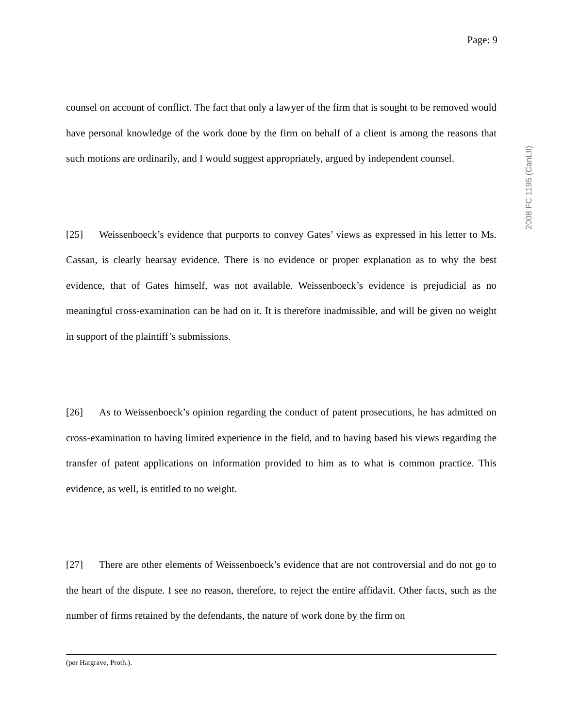Page: 9
2008 FC 1195 (CanLII)
counsel on account of conflict. The fact that only a lawyer of the firm that is sought to be removed would have personal knowledge of the work done by the firm on behalf of a client is among the reasons that such motions are ordinarily, and I would suggest appropriately, argued by independent counsel.
[25] Weissenboeck’s evidence that purports to convey Gates’ views as expressed in his letter to Ms. Cassan, is clearly hearsay evidence. There is no evidence or proper explanation as to why the best evidence, that of Gates himself, was not available. Weissenboeck’s evidence is prejudicial as no meaningful cross-examination can be had on it. It is therefore inadmissible, and will be given no weight in support of the plaintiff’s submissions.
[26] As to Weissenboeck’s opinion regarding the conduct of patent prosecutions, he has admitted on cross-examination to having limited experience in the field, and to having based his views regarding the transfer of patent applications on information provided to him as to what is common practice. This evidence, as well, is entitled to no weight.
[27] There are other elements of Weissenboeck’s evidence that are not controversial and do not go to the heart of the dispute. I see no reason, therefore, to reject the entire affidavit. Other facts, such as the number of firms retained by the defendants, the nature of work done by the firm on
(per Hargrave, Proth.).